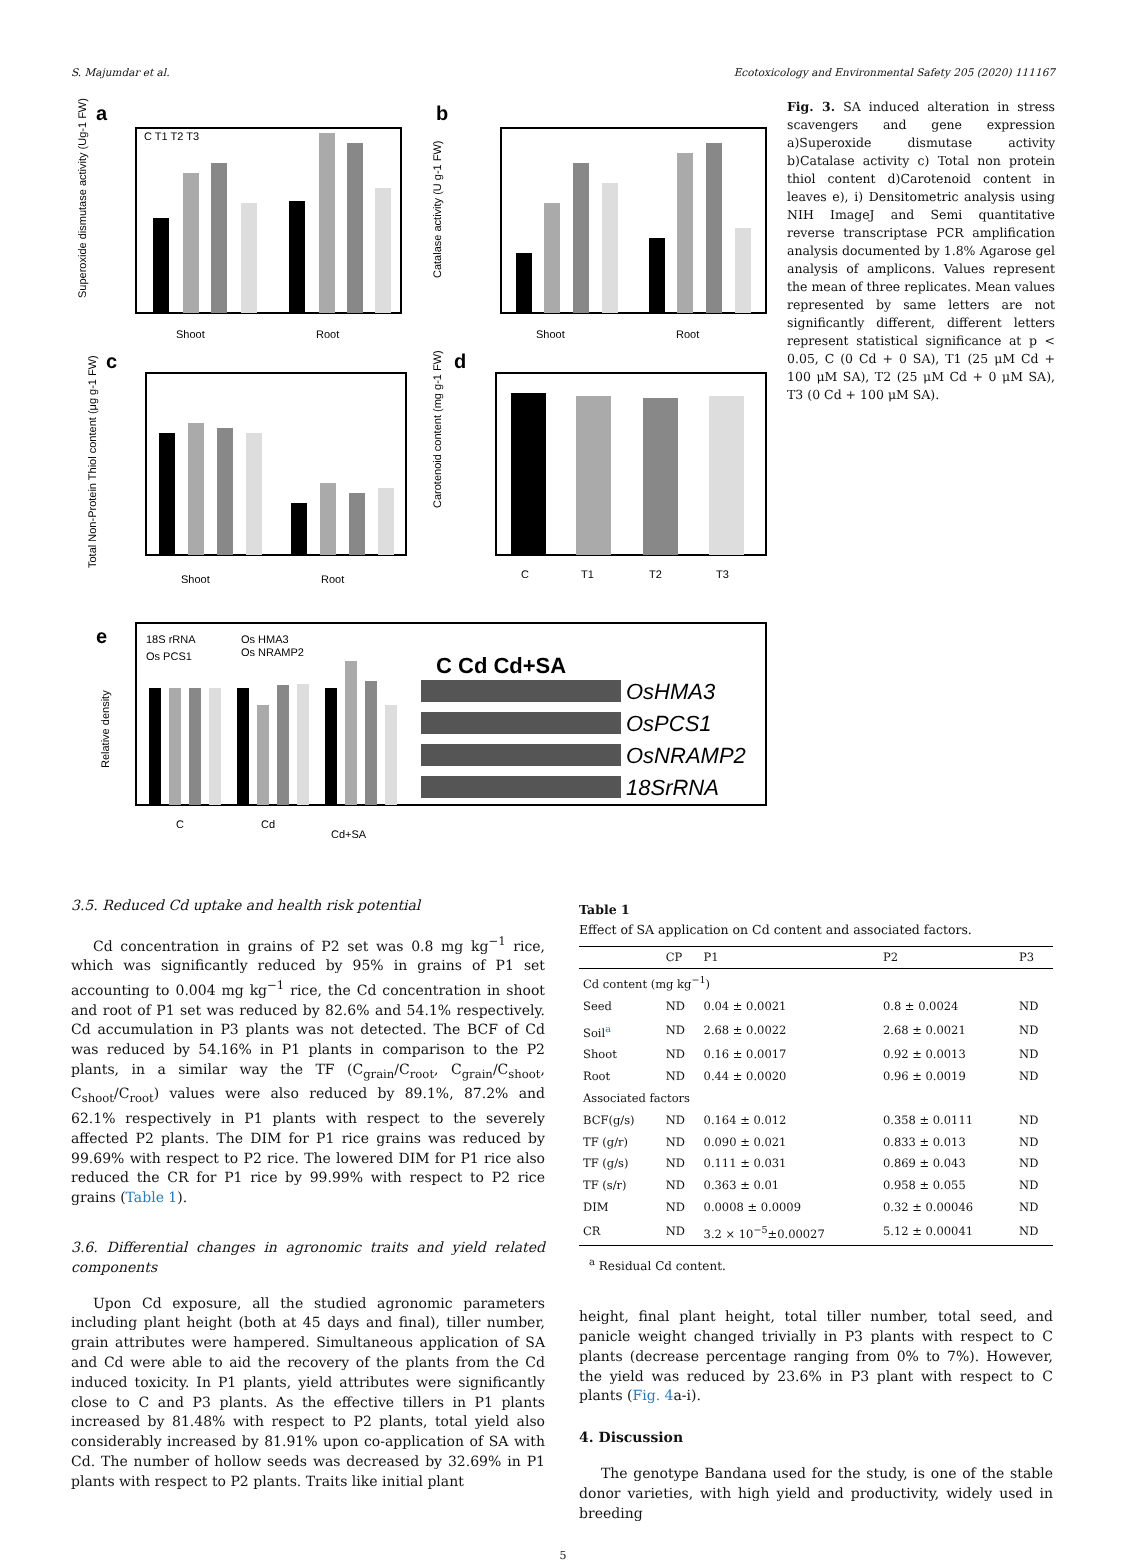S. Majumdar et al. Ecotoxicology and Environmental Safety 205 (2020) 111167
a
Superoxide dismutase activity (Ug-1 FW)
Shoot
Root
C T1 T2 T3
b
Catalase activity (U g-1 FW)
Shoot
Root
c
Total Non-Protein Thiol content (μg g-1 FW)
Shoot
Root
d
Carotenoid content (mg g-1 FW)
C
T1
T2
T3
e
18S rRNA
Os HMA3
Os PCS1
Os NRAMP2
Relative density
C
Cd
Cd+SA
C Cd Cd+SA
OsHMA3
OsPCS1
OsNRAMP2
18SrRNA
Fig. 3. SA induced alteration in stress scavengers and gene expression a)Superoxide dismutase activity b)Catalase activity c) Total non protein thiol content d)Carotenoid content in leaves e), i) Densitometric analysis using NIH ImageJ and Semi quantitative reverse transcriptase PCR amplification analysis documented by 1.8% Agarose gel analysis of amplicons. Values represent the mean of three replicates. Mean values represented by same letters are not significantly different, different letters represent statistical significance at p < 0.05, C (0 Cd + 0 SA), T1 (25 μM Cd + 100 μM SA), T2 (25 μM Cd + 0 μM SA), T3 (0 Cd + 100 μM SA).
3.5. Reduced Cd uptake and health risk potential
Cd concentration in grains of P2 set was 0.8 mg kg<sup>−1</sup> rice, which was significantly reduced by 95% in grains of P1 set accounting to 0.004 mg kg<sup>−1</sup> rice, the Cd concentration in shoot and root of P1 set was reduced by 82.6% and 54.1% respectively. Cd accumulation in P3 plants was not detected. The BCF of Cd was reduced by 54.16% in P1 plants in comparison to the P2 plants, in a similar way the TF (C<sub>grain</sub>/C<sub>root</sub>, C<sub>grain</sub>/C<sub>shoot</sub>, C<sub>shoot</sub>/C<sub>root</sub>) values were also reduced by 89.1%, 87.2% and 62.1% respectively in P1 plants with respect to the severely affected P2 plants. The DIM for P1 rice grains was reduced by 99.69% with respect to P2 rice. The lowered DIM for P1 rice also reduced the CR for P1 rice by 99.99% with respect to P2 rice grains (Table 1).
3.6. Differential changes in agronomic traits and yield related components
Upon Cd exposure, all the studied agronomic parameters including plant height (both at 45 days and final), tiller number, grain attributes were hampered. Simultaneous application of SA and Cd were able to aid the recovery of the plants from the Cd induced toxicity. In P1 plants, yield attributes were significantly close to C and P3 plants. As the effective tillers in P1 plants increased by 81.48% with respect to P2 plants, total yield also considerably increased by 81.91% upon co-application of SA with Cd. The number of hollow seeds was decreased by 32.69% in P1 plants with respect to P2 plants. Traits like initial plant
Table 1
Effect of SA application on Cd content and associated factors.
| | CP | P1 | P2 | P3 |
| --- | --- | --- | --- | --- |
| Cd content (mg kg<sup>−1</sup>) | | | | |
| Seed | ND | 0.04 ± 0.0021 | 0.8 ± 0.0024 | ND |
| Soil<sup>a</sup> | ND | 2.68 ± 0.0022 | 2.68 ± 0.0021 | ND |
| Shoot | ND | 0.16 ± 0.0017 | 0.92 ± 0.0013 | ND |
| Root | ND | 0.44 ± 0.0020 | 0.96 ± 0.0019 | ND |
| Associated factors | | | | |
| BCF(g/s) | ND | 0.164 ± 0.012 | 0.358 ± 0.0111 | ND |
| TF (g/r) | ND | 0.090 ± 0.021 | 0.833 ± 0.013 | ND |
| TF (g/s) | ND | 0.111 ± 0.031 | 0.869 ± 0.043 | ND |
| TF (s/r) | ND | 0.363 ± 0.01 | 0.958 ± 0.055 | ND |
| DIM | ND | 0.0008 ± 0.0009 | 0.32 ± 0.00046 | ND |
| CR | ND | 3.2 × 10<sup>−5</sup>±0.00027 | 5.12 ± 0.00041 | ND |
<sup>a</sup> Residual Cd content.
height, final plant height, total tiller number, total seed, and panicle weight changed trivially in P3 plants with respect to C plants (decrease percentage ranging from 0% to 7%). However, the yield was reduced by 23.6% in P3 plant with respect to C plants (Fig. 4a-i).
4. Discussion
The genotype Bandana used for the study, is one of the stable donor varieties, with high yield and productivity, widely used in breeding
5